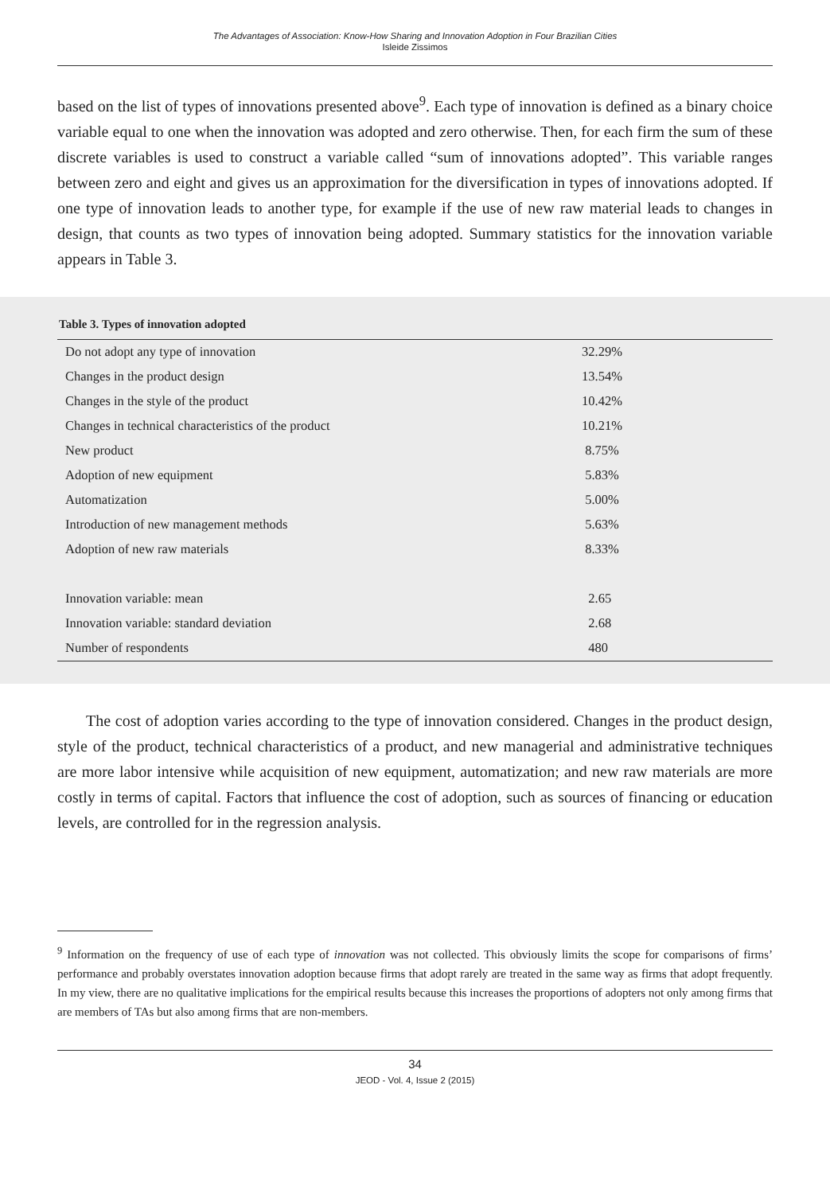The Advantages of Association: Know-How Sharing and Innovation Adoption in Four Brazilian Cities
Isleide Zissimos
based on the list of types of innovations presented above<sup>9</sup>. Each type of innovation is defined as a binary choice variable equal to one when the innovation was adopted and zero otherwise. Then, for each firm the sum of these discrete variables is used to construct a variable called “sum of innovations adopted”. This variable ranges between zero and eight and gives us an approximation for the diversification in types of innovations adopted. If one type of innovation leads to another type, for example if the use of new raw material leads to changes in design, that counts as two types of innovation being adopted. Summary statistics for the innovation variable appears in Table 3.
Table 3. Types of innovation adopted
| Do not adopt any type of innovation | 32.29% |
| Changes in the product design | 13.54% |
| Changes in the style of the product | 10.42% |
| Changes in technical characteristics of the product | 10.21% |
| New product | 8.75% |
| Adoption of new equipment | 5.83% |
| Automatization | 5.00% |
| Introduction of new management methods | 5.63% |
| Adoption of new raw materials | 8.33% |
| Innovation variable: mean | 2.65 |
| Innovation variable: standard deviation | 2.68 |
| Number of respondents | 480 |
The cost of adoption varies according to the type of innovation considered. Changes in the product design, style of the product, technical characteristics of a product, and new managerial and administrative techniques are more labor intensive while acquisition of new equipment, automatization; and new raw materials are more costly in terms of capital. Factors that influence the cost of adoption, such as sources of financing or education levels, are controlled for in the regression analysis.
<sup>9</sup> Information on the frequency of use of each type of innovation was not collected. This obviously limits the scope for comparisons of firms’ performance and probably overstates innovation adoption because firms that adopt rarely are treated in the same way as firms that adopt frequently. In my view, there are no qualitative implications for the empirical results because this increases the proportions of adopters not only among firms that are members of TAs but also among firms that are non-members.
34
JEOD - Vol. 4, Issue 2 (2015)